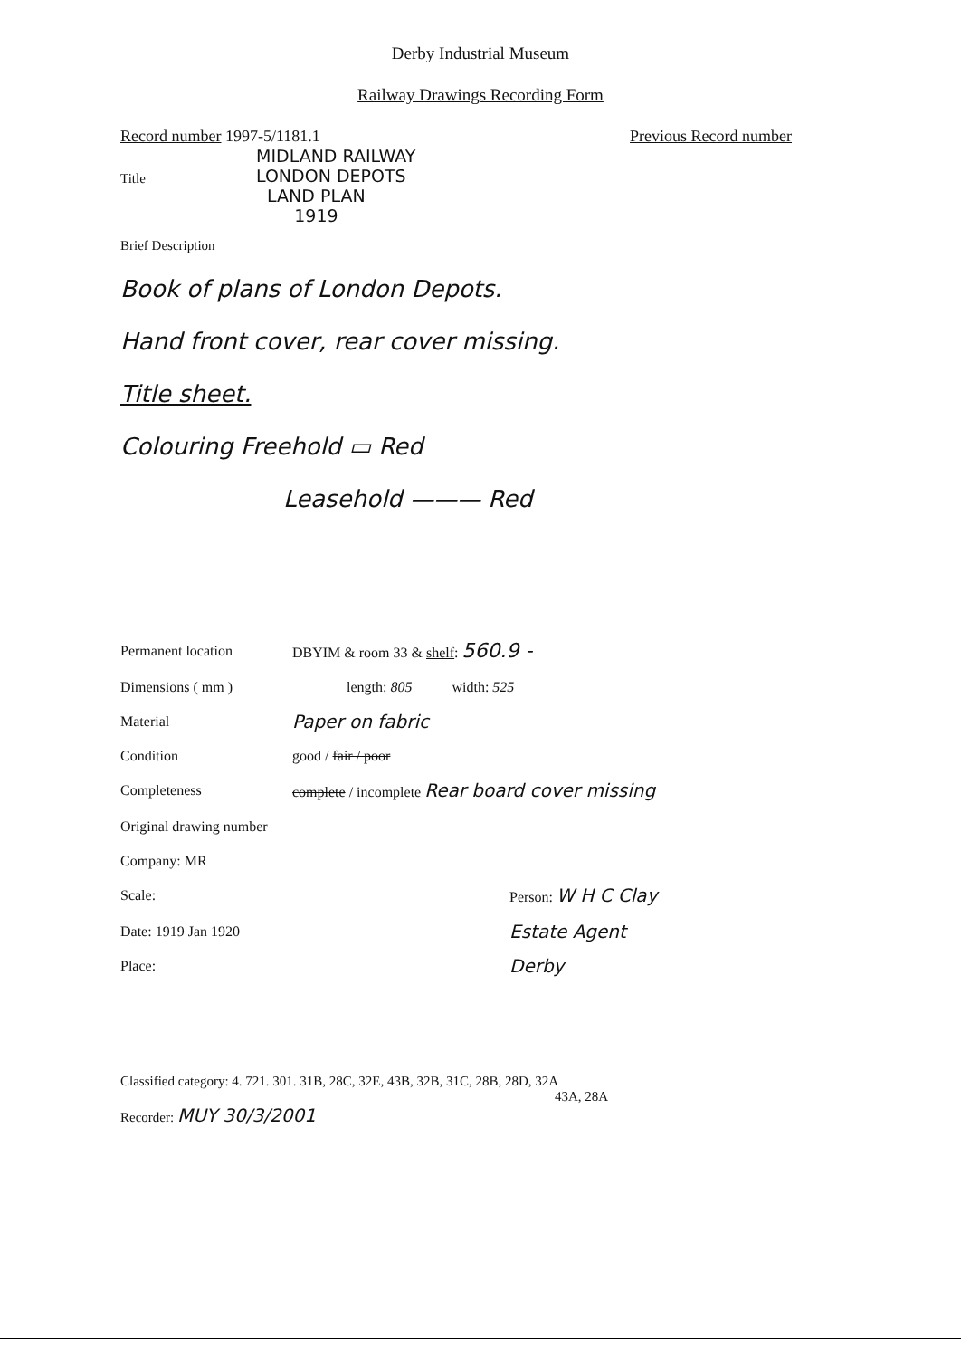Derby Industrial Museum
Railway Drawings Recording Form
Record number 1997-5/1181.1 Previous Record number
Title MIDLAND RAILWAY
LONDON DEPOTS
LAND PLAN
1919
Brief Description
Book of plans of London Depots.
Hand front cover, rear cover missing.
Title sheet.
Colouring Freehold ▭ Red
Leasehold ——— Red
Permanent location DBYIM & room 33 & shelf: 560.9 -
Dimensions ( mm ) length: 805 width: 525
Material Paper on fabric
Condition good / fair / poor
Completeness complete / incomplete Rear board cover missing
Original drawing number
Company: MR
Scale: Person: W H C Clay
Date: 1919 Jan 1920 Estate Agent
Place: Derby
Classified category: 4. 721. 301. 31B, 28C, 32E, 43B, 32B, 31C, 28B, 28D, 32A
43A, 28A
Recorder: MUY 30/3/2001